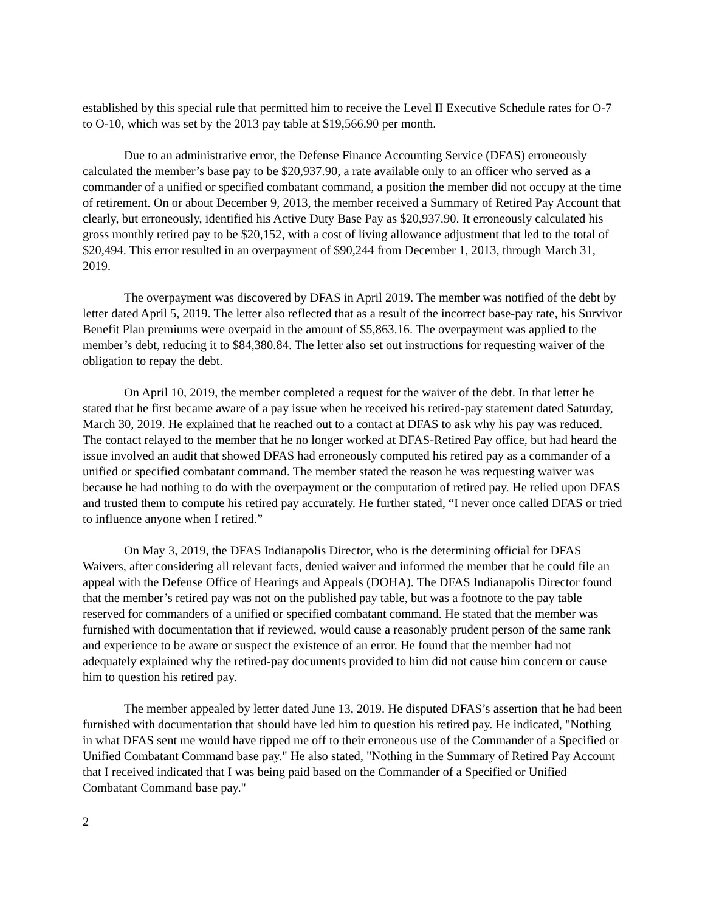established by this special rule that permitted him to receive the Level II Executive Schedule rates for O-7 to O-10, which was set by the 2013 pay table at $19,566.90 per month.
Due to an administrative error, the Defense Finance Accounting Service (DFAS) erroneously calculated the member’s base pay to be $20,937.90, a rate available only to an officer who served as a commander of a unified or specified combatant command, a position the member did not occupy at the time of retirement. On or about December 9, 2013, the member received a Summary of Retired Pay Account that clearly, but erroneously, identified his Active Duty Base Pay as $20,937.90. It erroneously calculated his gross monthly retired pay to be $20,152, with a cost of living allowance adjustment that led to the total of $20,494. This error resulted in an overpayment of $90,244 from December 1, 2013, through March 31, 2019.
The overpayment was discovered by DFAS in April 2019. The member was notified of the debt by letter dated April 5, 2019. The letter also reflected that as a result of the incorrect base-pay rate, his Survivor Benefit Plan premiums were overpaid in the amount of $5,863.16. The overpayment was applied to the member’s debt, reducing it to $84,380.84. The letter also set out instructions for requesting waiver of the obligation to repay the debt.
On April 10, 2019, the member completed a request for the waiver of the debt. In that letter he stated that he first became aware of a pay issue when he received his retired-pay statement dated Saturday, March 30, 2019. He explained that he reached out to a contact at DFAS to ask why his pay was reduced. The contact relayed to the member that he no longer worked at DFAS-Retired Pay office, but had heard the issue involved an audit that showed DFAS had erroneously computed his retired pay as a commander of a unified or specified combatant command. The member stated the reason he was requesting waiver was because he had nothing to do with the overpayment or the computation of retired pay. He relied upon DFAS and trusted them to compute his retired pay accurately. He further stated, “I never once called DFAS or tried to influence anyone when I retired.”
On May 3, 2019, the DFAS Indianapolis Director, who is the determining official for DFAS Waivers, after considering all relevant facts, denied waiver and informed the member that he could file an appeal with the Defense Office of Hearings and Appeals (DOHA). The DFAS Indianapolis Director found that the member’s retired pay was not on the published pay table, but was a footnote to the pay table reserved for commanders of a unified or specified combatant command. He stated that the member was furnished with documentation that if reviewed, would cause a reasonably prudent person of the same rank and experience to be aware or suspect the existence of an error. He found that the member had not adequately explained why the retired-pay documents provided to him did not cause him concern or cause him to question his retired pay.
The member appealed by letter dated June 13, 2019. He disputed DFAS’s assertion that he had been furnished with documentation that should have led him to question his retired pay. He indicated, "Nothing in what DFAS sent me would have tipped me off to their erroneous use of the Commander of a Specified or Unified Combatant Command base pay." He also stated, "Nothing in the Summary of Retired Pay Account that I received indicated that I was being paid based on the Commander of a Specified or Unified Combatant Command base pay."
2